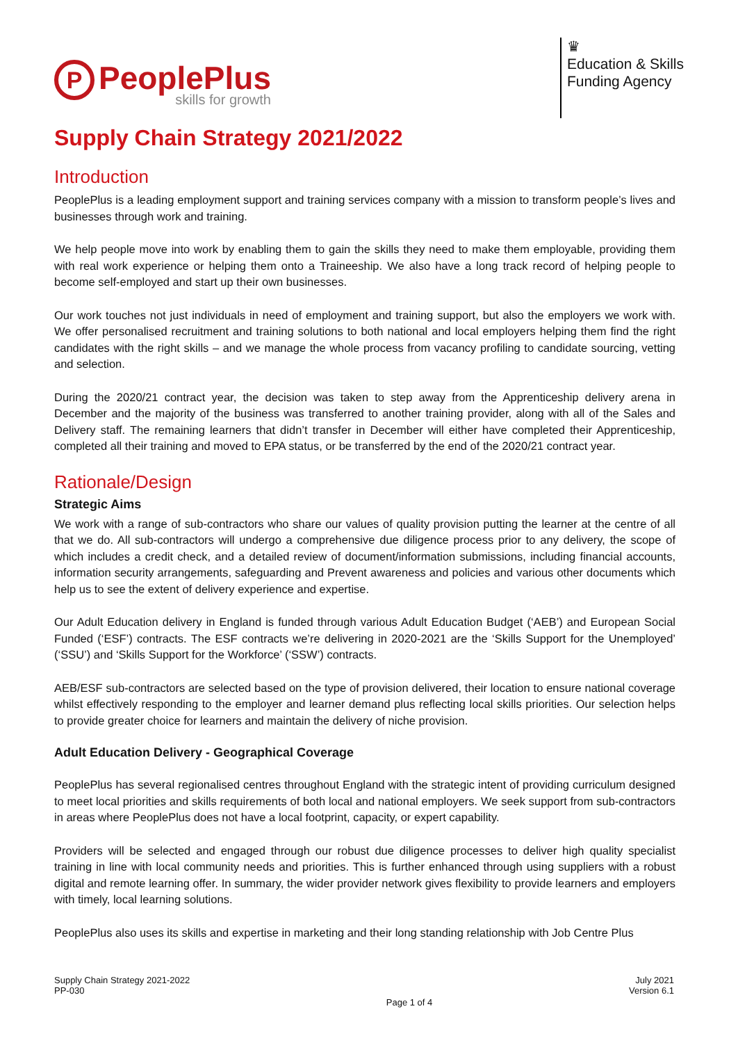P
PeoplePlus
skills for growth
♛
Education & Skills
Funding Agency
Supply Chain Strategy 2021/2022
Introduction
PeoplePlus is a leading employment support and training services company with a mission to transform people’s lives and businesses through work and training.
We help people move into work by enabling them to gain the skills they need to make them employable, providing them with real work experience or helping them onto a Traineeship. We also have a long track record of helping people to become self-employed and start up their own businesses.
Our work touches not just individuals in need of employment and training support, but also the employers we work with. We offer personalised recruitment and training solutions to both national and local employers helping them find the right candidates with the right skills – and we manage the whole process from vacancy profiling to candidate sourcing, vetting and selection.
During the 2020/21 contract year, the decision was taken to step away from the Apprenticeship delivery arena in December and the majority of the business was transferred to another training provider, along with all of the Sales and Delivery staff. The remaining learners that didn’t transfer in December will either have completed their Apprenticeship, completed all their training and moved to EPA status, or be transferred by the end of the 2020/21 contract year.
Rationale/Design
Strategic Aims
We work with a range of sub-contractors who share our values of quality provision putting the learner at the centre of all that we do. All sub-contractors will undergo a comprehensive due diligence process prior to any delivery, the scope of which includes a credit check, and a detailed review of document/information submissions, including financial accounts, information security arrangements, safeguarding and Prevent awareness and policies and various other documents which help us to see the extent of delivery experience and expertise.
Our Adult Education delivery in England is funded through various Adult Education Budget (‘AEB’) and European Social Funded (‘ESF’) contracts. The ESF contracts we’re delivering in 2020-2021 are the ‘Skills Support for the Unemployed’ (‘SSU’) and ‘Skills Support for the Workforce’ (‘SSW’) contracts.
AEB/ESF sub-contractors are selected based on the type of provision delivered, their location to ensure national coverage whilst effectively responding to the employer and learner demand plus reflecting local skills priorities. Our selection helps to provide greater choice for learners and maintain the delivery of niche provision.
Adult Education Delivery - Geographical Coverage
PeoplePlus has several regionalised centres throughout England with the strategic intent of providing curriculum designed to meet local priorities and skills requirements of both local and national employers. We seek support from sub-contractors in areas where PeoplePlus does not have a local footprint, capacity, or expert capability.
Providers will be selected and engaged through our robust due diligence processes to deliver high quality specialist training in line with local community needs and priorities. This is further enhanced through using suppliers with a robust digital and remote learning offer. In summary, the wider provider network gives flexibility to provide learners and employers with timely, local learning solutions.
PeoplePlus also uses its skills and expertise in marketing and their long standing relationship with Job Centre Plus
Supply Chain Strategy 2021-2022
PP-030
Page 1 of 4
July 2021
Version 6.1